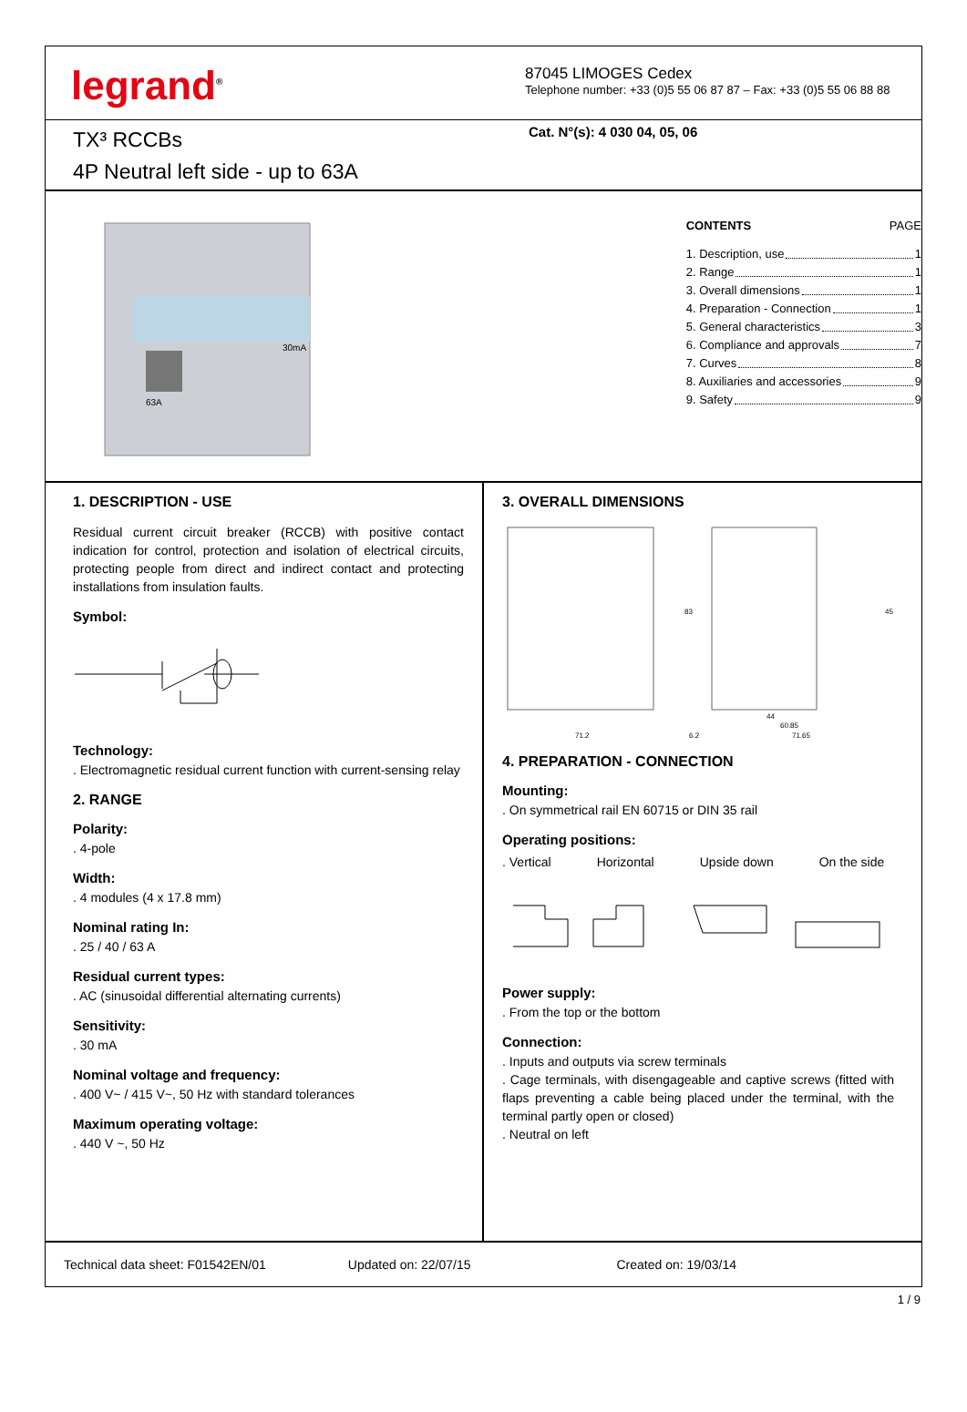legrand<sup>®</sup>
87045 LIMOGES Cedex
Telephone number: +33 (0)5 55 06 87 87 – Fax: +33 (0)5 55 06 88 88
TX³ RCCBs
4P Neutral left side - up to 63A
Cat. N°(s): 4 030 04, 05, 06
30mA
63A
CONTENTS PAGE
1. Description, use 1
2. Range 1
3. Overall dimensions 1
4. Preparation - Connection 1
5. General characteristics 3
6. Compliance and approvals 7
7. Curves 8
8. Auxiliaries and accessories 9
9. Safety 9
1. DESCRIPTION - USE
Residual current circuit breaker (RCCB) with positive contact indication for control, protection and isolation of electrical circuits, protecting people from direct and indirect contact and protecting installations from insulation faults.
Symbol:
Technology:
. Electromagnetic residual current function with current-sensing relay
2. RANGE
Polarity:
. 4-pole
Width:
. 4 modules (4 x 17.8 mm)
Nominal rating In:
. 25 / 40 / 63 A
Residual current types:
. AC (sinusoidal differential alternating currents)
Sensitivity:
. 30 mA
Nominal voltage and frequency:
. 400 V~ / 415 V~, 50 Hz with standard tolerances
Maximum operating voltage:
. 440 V ~, 50 Hz
3. OVERALL DIMENSIONS
71.2
6.2
44
60.85
71.65
83
45
4. PREPARATION - CONNECTION
Mounting:
. On symmetrical rail EN 60715 or DIN 35 rail
Operating positions:
. Vertical Horizontal Upside down On the side
Power supply:
. From the top or the bottom
Connection:
. Inputs and outputs via screw terminals
. Cage terminals, with disengageable and captive screws (fitted with flaps preventing a cable being placed under the terminal, with the terminal partly open or closed)
. Neutral on left
Technical data sheet: F01542EN/01 Updated on: 22/07/15 Created on: 19/03/14
1 / 9